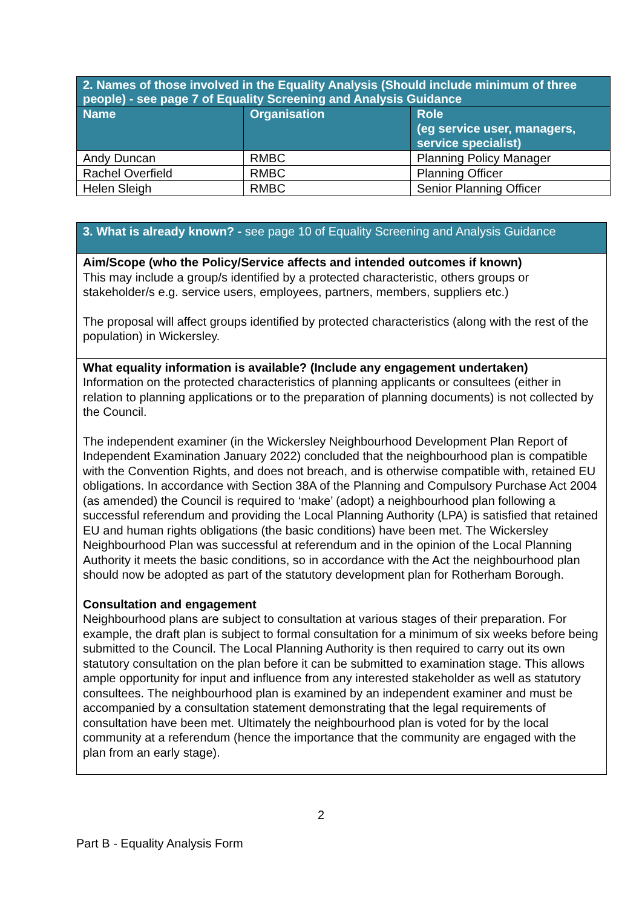| 2. Names of those involved in the Equality Analysis (Should include minimum of three people) - see page 7 of Equality Screening and Analysis Guidance | | |
| --- | --- | --- |
| Name | Organisation | Role (eg service user, managers, service specialist) |
| Andy Duncan | RMBC | Planning Policy Manager |
| Rachel Overfield | RMBC | Planning Officer |
| Helen Sleigh | RMBC | Senior Planning Officer |
| 3. What is already known? - see page 10 of Equality Screening and Analysis Guidance |
| Aim/Scope (who the Policy/Service affects and intended outcomes if known) This may include a group/s identified by a protected characteristic, others groups or stakeholder/s e.g. service users, employees, partners, members, suppliers etc.) The proposal will affect groups identified by protected characteristics (along with the rest of the population) in Wickersley. |
| What equality information is available? (Include any engagement undertaken) Information on the protected characteristics of planning applicants or consultees (either in relation to planning applications or to the preparation of planning documents) is not collected by the Council. The independent examiner (in the Wickersley Neighbourhood Development Plan Report of Independent Examination January 2022) concluded that the neighbourhood plan is compatible with the Convention Rights, and does not breach, and is otherwise compatible with, retained EU obligations. In accordance with Section 38A of the Planning and Compulsory Purchase Act 2004 (as amended) the Council is required to ‘make’ (adopt) a neighbourhood plan following a successful referendum and providing the Local Planning Authority (LPA) is satisfied that retained EU and human rights obligations (the basic conditions) have been met. The Wickersley Neighbourhood Plan was successful at referendum and in the opinion of the Local Planning Authority it meets the basic conditions, so in accordance with the Act the neighbourhood plan should now be adopted as part of the statutory development plan for Rotherham Borough. Consultation and engagement Neighbourhood plans are subject to consultation at various stages of their preparation. For example, the draft plan is subject to formal consultation for a minimum of six weeks before being submitted to the Council. The Local Planning Authority is then required to carry out its own statutory consultation on the plan before it can be submitted to examination stage. This allows ample opportunity for input and influence from any interested stakeholder as well as statutory consultees. The neighbourhood plan is examined by an independent examiner and must be accompanied by a consultation statement demonstrating that the legal requirements of consultation have been met. Ultimately the neighbourhood plan is voted for by the local community at a referendum (hence the importance that the community are engaged with the plan from an early stage). |
2
Part B - Equality Analysis Form